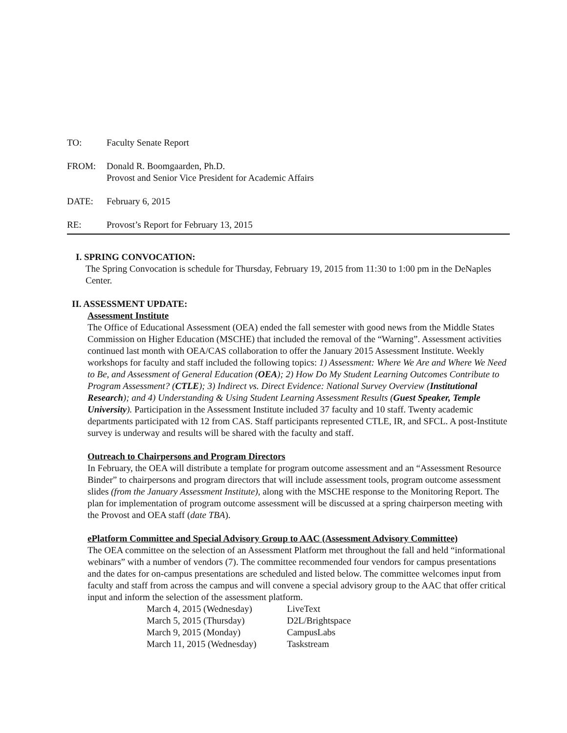TO: Faculty Senate Report
FROM: Donald R. Boomgaarden, Ph.D.
Provost and Senior Vice President for Academic Affairs
DATE: February 6, 2015
RE: Provost’s Report for February 13, 2015
I. SPRING CONVOCATION:
The Spring Convocation is schedule for Thursday, February 19, 2015 from 11:30 to 1:00 pm in the DeNaples Center.
II. ASSESSMENT UPDATE:
Assessment Institute
The Office of Educational Assessment (OEA) ended the fall semester with good news from the Middle States Commission on Higher Education (MSCHE) that included the removal of the “Warning”. Assessment activities continued last month with OEA/CAS collaboration to offer the January 2015 Assessment Institute. Weekly workshops for faculty and staff included the following topics: 1) Assessment: Where We Are and Where We Need to Be, and Assessment of General Education (OEA); 2) How Do My Student Learning Outcomes Contribute to Program Assessment? (CTLE); 3) Indirect vs. Direct Evidence: National Survey Overview (Institutional Research); and 4) Understanding & Using Student Learning Assessment Results (Guest Speaker, Temple University). Participation in the Assessment Institute included 37 faculty and 10 staff. Twenty academic departments participated with 12 from CAS. Staff participants represented CTLE, IR, and SFCL. A post-Institute survey is underway and results will be shared with the faculty and staff.
Outreach to Chairpersons and Program Directors
In February, the OEA will distribute a template for program outcome assessment and an “Assessment Resource Binder” to chairpersons and program directors that will include assessment tools, program outcome assessment slides (from the January Assessment Institute), along with the MSCHE response to the Monitoring Report. The plan for implementation of program outcome assessment will be discussed at a spring chairperson meeting with the Provost and OEA staff (date TBA).
ePlatform Committee and Special Advisory Group to AAC (Assessment Advisory Committee)
The OEA committee on the selection of an Assessment Platform met throughout the fall and held “informational webinars” with a number of vendors (7). The committee recommended four vendors for campus presentations and the dates for on-campus presentations are scheduled and listed below. The committee welcomes input from faculty and staff from across the campus and will convene a special advisory group to the AAC that offer critical input and inform the selection of the assessment platform.
March 4, 2015 (Wednesday) LiveText
March 5, 2015 (Thursday) D2L/Brightspace
March 9, 2015 (Monday) CampusLabs
March 11, 2015 (Wednesday) Taskstream